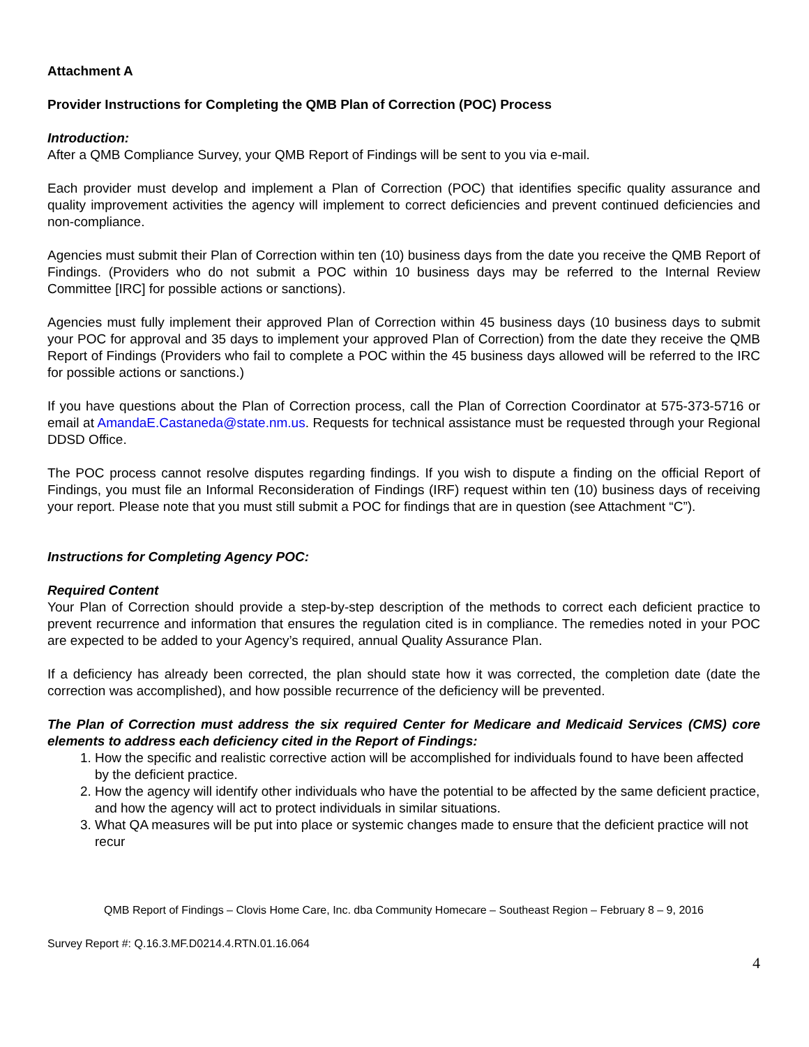Attachment A
Provider Instructions for Completing the QMB Plan of Correction (POC) Process
Introduction:
After a QMB Compliance Survey, your QMB Report of Findings will be sent to you via e-mail.
Each provider must develop and implement a Plan of Correction (POC) that identifies specific quality assurance and quality improvement activities the agency will implement to correct deficiencies and prevent continued deficiencies and non-compliance.
Agencies must submit their Plan of Correction within ten (10) business days from the date you receive the QMB Report of Findings. (Providers who do not submit a POC within 10 business days may be referred to the Internal Review Committee [IRC] for possible actions or sanctions).
Agencies must fully implement their approved Plan of Correction within 45 business days (10 business days to submit your POC for approval and 35 days to implement your approved Plan of Correction) from the date they receive the QMB Report of Findings (Providers who fail to complete a POC within the 45 business days allowed will be referred to the IRC for possible actions or sanctions.)
If you have questions about the Plan of Correction process, call the Plan of Correction Coordinator at 575-373-5716 or email at AmandaE.Castaneda@state.nm.us. Requests for technical assistance must be requested through your Regional DDSD Office.
The POC process cannot resolve disputes regarding findings. If you wish to dispute a finding on the official Report of Findings, you must file an Informal Reconsideration of Findings (IRF) request within ten (10) business days of receiving your report. Please note that you must still submit a POC for findings that are in question (see Attachment “C”).
Instructions for Completing Agency POC:
Required Content
Your Plan of Correction should provide a step-by-step description of the methods to correct each deficient practice to prevent recurrence and information that ensures the regulation cited is in compliance. The remedies noted in your POC are expected to be added to your Agency’s required, annual Quality Assurance Plan.
If a deficiency has already been corrected, the plan should state how it was corrected, the completion date (date the correction was accomplished), and how possible recurrence of the deficiency will be prevented.
The Plan of Correction must address the six required Center for Medicare and Medicaid Services (CMS) core elements to address each deficiency cited in the Report of Findings:
1. How the specific and realistic corrective action will be accomplished for individuals found to have been affected by the deficient practice.
2. How the agency will identify other individuals who have the potential to be affected by the same deficient practice, and how the agency will act to protect individuals in similar situations.
3. What QA measures will be put into place or systemic changes made to ensure that the deficient practice will not recur
QMB Report of Findings – Clovis Home Care, Inc. dba Community Homecare – Southeast Region – February 8 – 9, 2016
Survey Report #: Q.16.3.MF.D0214.4.RTN.01.16.064
4